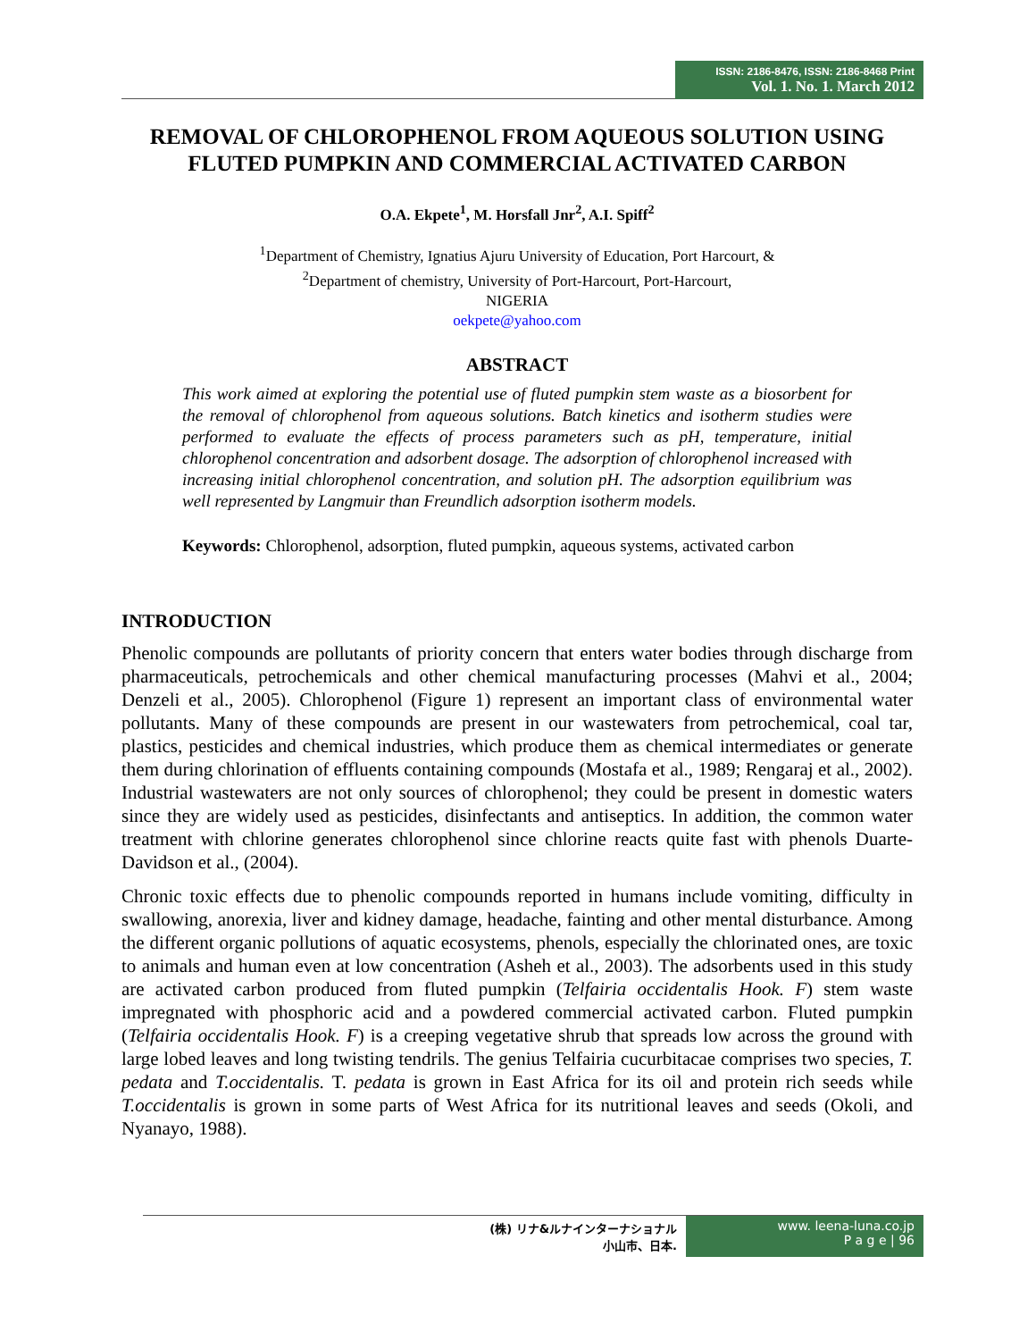ISSN: 2186-8476, ISSN: 2186-8468 Print
Vol. 1. No. 1. March 2012
REMOVAL OF CHLOROPHENOL FROM AQUEOUS SOLUTION USING FLUTED PUMPKIN AND COMMERCIAL ACTIVATED CARBON
O.A. Ekpete<sup>1</sup>, M. Horsfall Jnr<sup>2</sup>, A.I. Spiff<sup>2</sup>
<sup>1</sup> Department of Chemistry, Ignatius Ajuru University of Education, Port Harcourt, &
<sup>2</sup> Department of chemistry, University of Port-Harcourt, Port-Harcourt,
NIGERIA
oekpete@yahoo.com
ABSTRACT
This work aimed at exploring the potential use of fluted pumpkin stem waste as a biosorbent for the removal of chlorophenol from aqueous solutions. Batch kinetics and isotherm studies were performed to evaluate the effects of process parameters such as pH, temperature, initial chlorophenol concentration and adsorbent dosage. The adsorption of chlorophenol increased with increasing initial chlorophenol concentration, and solution pH. The adsorption equilibrium was well represented by Langmuir than Freundlich adsorption isotherm models.
Keywords: Chlorophenol, adsorption, fluted pumpkin, aqueous systems, activated carbon
INTRODUCTION
Phenolic compounds are pollutants of priority concern that enters water bodies through discharge from pharmaceuticals, petrochemicals and other chemical manufacturing processes (Mahvi et al., 2004; Denzeli et al., 2005). Chlorophenol (Figure 1) represent an important class of environmental water pollutants. Many of these compounds are present in our wastewaters from petrochemical, coal tar, plastics, pesticides and chemical industries, which produce them as chemical intermediates or generate them during chlorination of effluents containing compounds (Mostafa et al., 1989; Rengaraj et al., 2002). Industrial wastewaters are not only sources of chlorophenol; they could be present in domestic waters since they are widely used as pesticides, disinfectants and antiseptics. In addition, the common water treatment with chlorine generates chlorophenol since chlorine reacts quite fast with phenols Duarte-Davidson et al., (2004).
Chronic toxic effects due to phenolic compounds reported in humans include vomiting, difficulty in swallowing, anorexia, liver and kidney damage, headache, fainting and other mental disturbance. Among the different organic pollutions of aquatic ecosystems, phenols, especially the chlorinated ones, are toxic to animals and human even at low concentration (Asheh et al., 2003). The adsorbents used in this study are activated carbon produced from fluted pumpkin (Telfairia occidentalis Hook. F) stem waste impregnated with phosphoric acid and a powdered commercial activated carbon. Fluted pumpkin (Telfairia occidentalis Hook. F) is a creeping vegetative shrub that spreads low across the ground with large lobed leaves and long twisting tendrils. The genius Telfairia cucurbitacae comprises two species, T. pedata and T.occidentalis. T. pedata is grown in East Africa for its oil and protein rich seeds while T.occidentalis is grown in some parts of West Africa for its nutritional leaves and seeds (Okoli, and Nyanayo, 1988).
(株) リナ&ルナインターナショナル
小山市、日本.
www. leena-luna.co.jp
P a g e | 96